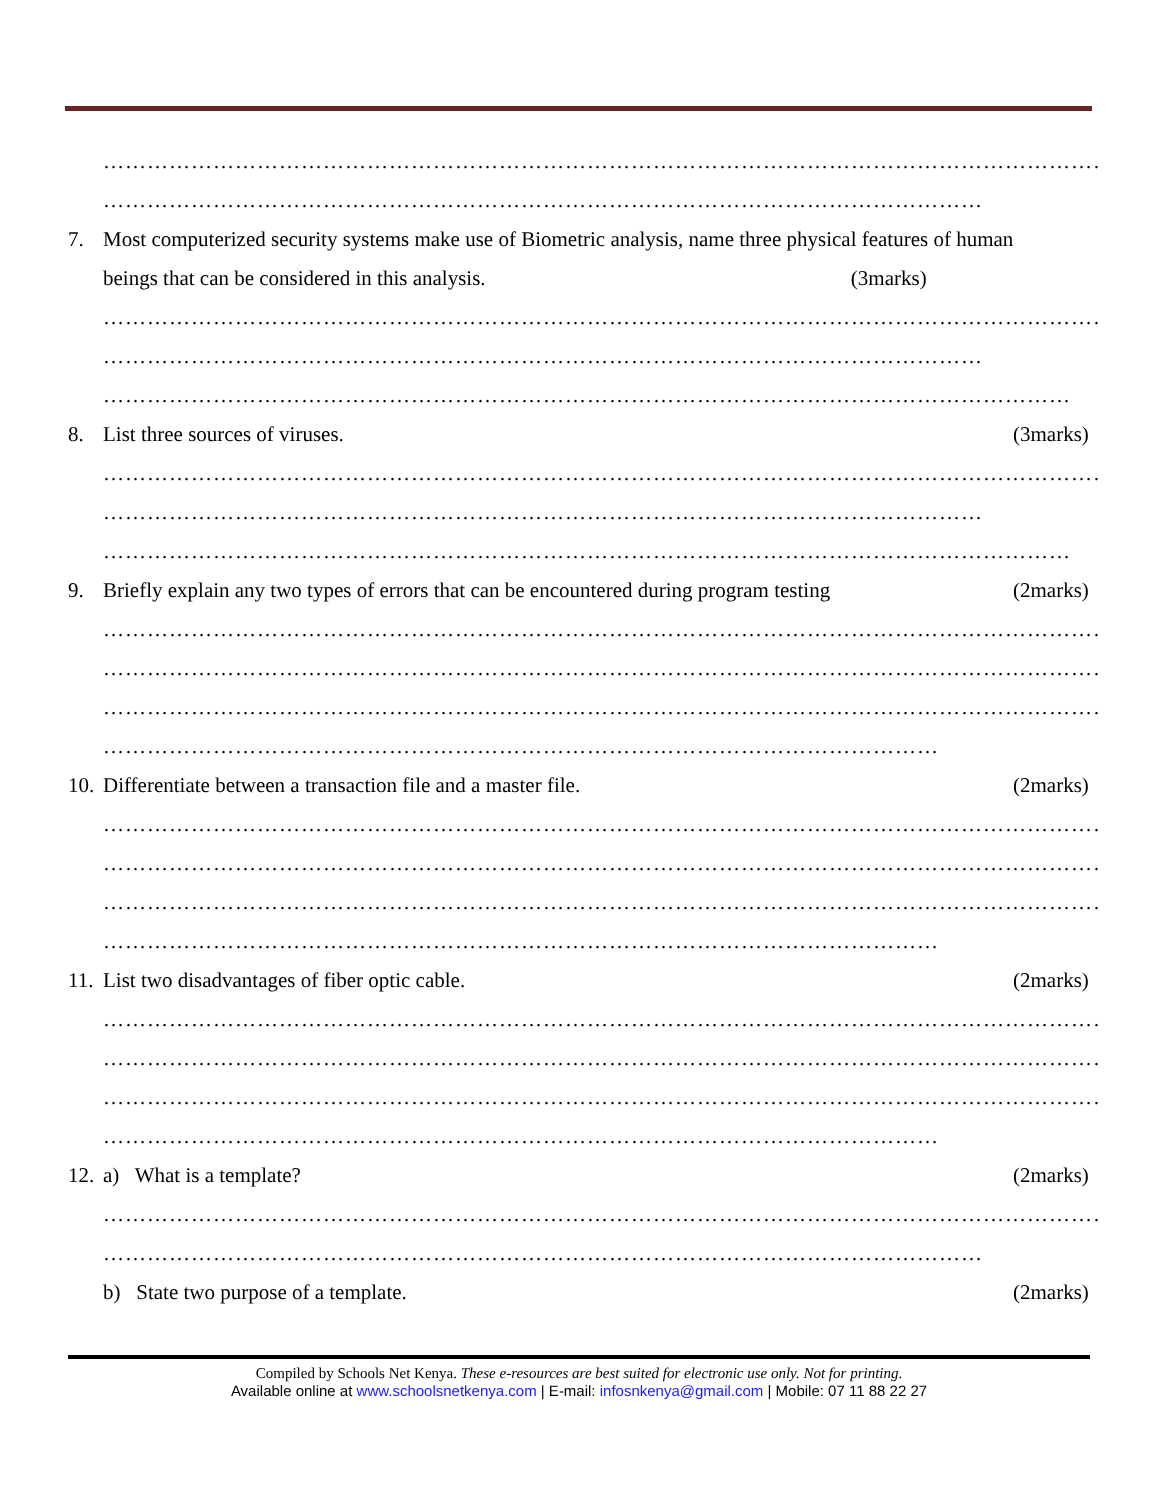……………………………………………………………………………………………………………………………
…………………………………………………………………………………………………………
7. Most computerized security systems make use of Biometric analysis, name three physical features of human
beings that can be considered in this analysis. (3marks)
……………………………………………………………………………………………………………………………
…………………………………………………………………………………………………………
……………………………………………………………………………………………………………………
8. List three sources of viruses. (3marks)
……………………………………………………………………………………………………………………………
…………………………………………………………………………………………………………
……………………………………………………………………………………………………………………
9. Briefly explain any two types of errors that can be encountered during program testing (2marks)
……………………………………………………………………………………………………………………………
……………………………………………………………………………………………………………………………
……………………………………………………………………………………………………………………………
……………………………………………………………………………………………………
10. Differentiate between a transaction file and a master file. (2marks)
……………………………………………………………………………………………………………………………
……………………………………………………………………………………………………………………………
……………………………………………………………………………………………………………………………
……………………………………………………………………………………………………
11. List two disadvantages of fiber optic cable. (2marks)
……………………………………………………………………………………………………………………………
……………………………………………………………………………………………………………………………
……………………………………………………………………………………………………………………………
……………………………………………………………………………………………………
12. a) What is a template? (2marks)
……………………………………………………………………………………………………………………………
…………………………………………………………………………………………………………
b) State two purpose of a template. (2marks)
Compiled by Schools Net Kenya. These e-resources are best suited for electronic use only. Not for printing.
Available online at www.schoolsnetkenya.com | E-mail: infosnkenya@gmail.com | Mobile: 07 11 88 22 27